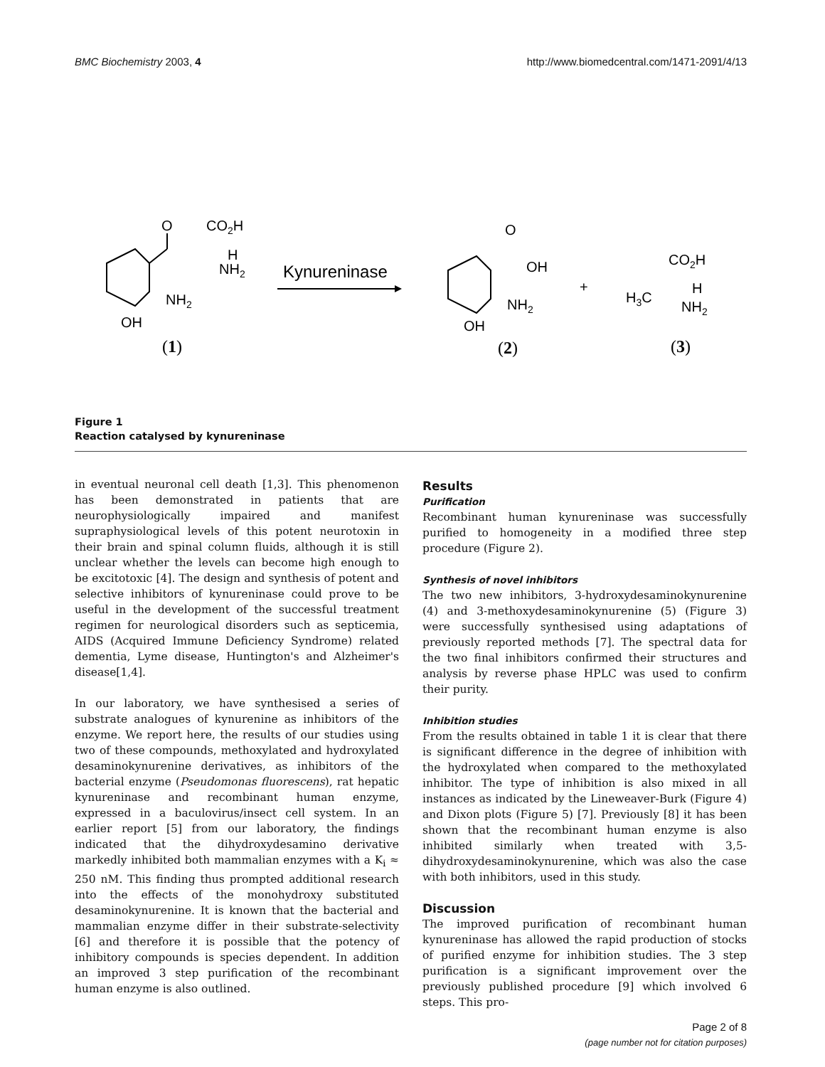BMC Biochemistry 2003, 4 http://www.biomedcentral.com/1471-2091/4/13
O
CO2H
H
NH2
NH2
OH
(1)
Kynureninase
O
OH
NH2
OH
(2)
+
CO2H
H3C
H
NH2
(3)
Figure 1
Reaction catalysed by kynureninase
in eventual neuronal cell death [1,3]. This phenomenon has been demonstrated in patients that are neurophysiologically impaired and manifest supraphysiological levels of this potent neurotoxin in their brain and spinal column fluids, although it is still unclear whether the levels can become high enough to be excitotoxic [4]. The design and synthesis of potent and selective inhibitors of kynureninase could prove to be useful in the development of the successful treatment regimen for neurological disorders such as septicemia, AIDS (Acquired Immune Deficiency Syndrome) related dementia, Lyme disease, Huntington's and Alzheimer's disease[1,4].
In our laboratory, we have synthesised a series of substrate analogues of kynurenine as inhibitors of the enzyme. We report here, the results of our studies using two of these compounds, methoxylated and hydroxylated desaminokynurenine derivatives, as inhibitors of the bacterial enzyme (Pseudomonas fluorescens), rat hepatic kynureninase and recombinant human enzyme, expressed in a baculovirus/insect cell system. In an earlier report [5] from our laboratory, the findings indicated that the dihydroxydesamino derivative markedly inhibited both mammalian enzymes with a K<sub>i</sub> ≈ 250 nM. This finding thus prompted additional research into the effects of the monohydroxy substituted desaminokynurenine. It is known that the bacterial and mammalian enzyme differ in their substrate-selectivity [6] and therefore it is possible that the potency of inhibitory compounds is species dependent. In addition an improved 3 step purification of the recombinant human enzyme is also outlined.
Results
Purification
Recombinant human kynureninase was successfully purified to homogeneity in a modified three step procedure (Figure 2).
Synthesis of novel inhibitors
The two new inhibitors, 3-hydroxydesaminokynurenine (4) and 3-methoxydesaminokynurenine (5) (Figure 3) were successfully synthesised using adaptations of previously reported methods [7]. The spectral data for the two final inhibitors confirmed their structures and analysis by reverse phase HPLC was used to confirm their purity.
Inhibition studies
From the results obtained in table 1 it is clear that there is significant difference in the degree of inhibition with the hydroxylated when compared to the methoxylated inhibitor. The type of inhibition is also mixed in all instances as indicated by the Lineweaver-Burk (Figure 4) and Dixon plots (Figure 5) [7]. Previously [8] it has been shown that the recombinant human enzyme is also inhibited similarly when treated with 3,5-dihydroxydesaminokynurenine, which was also the case with both inhibitors, used in this study.
Discussion
The improved purification of recombinant human kynureninase has allowed the rapid production of stocks of purified enzyme for inhibition studies. The 3 step purification is a significant improvement over the previously published procedure [9] which involved 6 steps. This pro-
Page 2 of 8
(page number not for citation purposes)